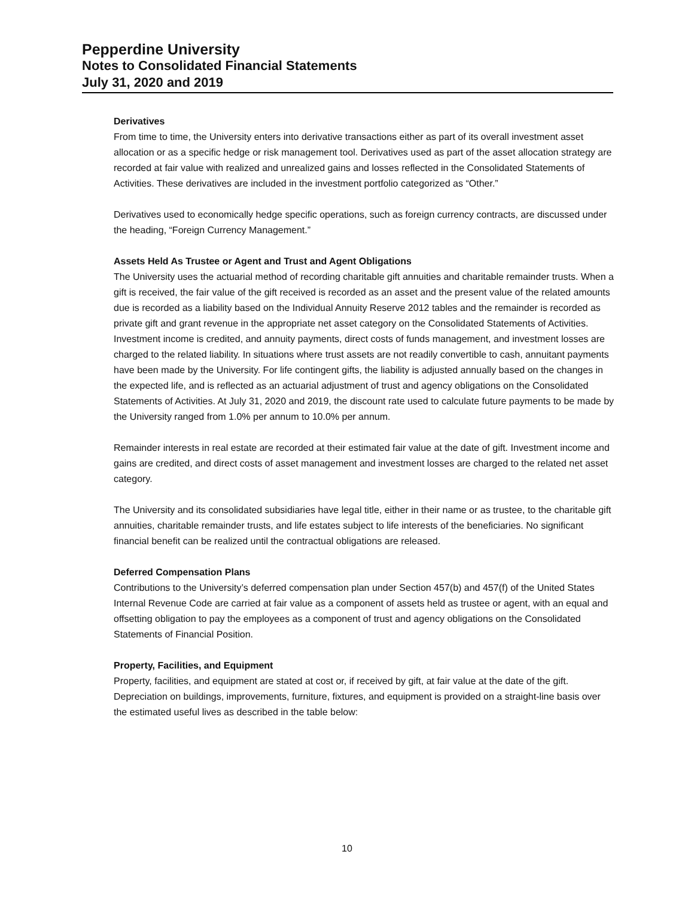Pepperdine University
Notes to Consolidated Financial Statements
July 31, 2020 and 2019
Derivatives
From time to time, the University enters into derivative transactions either as part of its overall investment asset allocation or as a specific hedge or risk management tool. Derivatives used as part of the asset allocation strategy are recorded at fair value with realized and unrealized gains and losses reflected in the Consolidated Statements of Activities. These derivatives are included in the investment portfolio categorized as “Other.”
Derivatives used to economically hedge specific operations, such as foreign currency contracts, are discussed under the heading, “Foreign Currency Management.”
Assets Held As Trustee or Agent and Trust and Agent Obligations
The University uses the actuarial method of recording charitable gift annuities and charitable remainder trusts. When a gift is received, the fair value of the gift received is recorded as an asset and the present value of the related amounts due is recorded as a liability based on the Individual Annuity Reserve 2012 tables and the remainder is recorded as private gift and grant revenue in the appropriate net asset category on the Consolidated Statements of Activities. Investment income is credited, and annuity payments, direct costs of funds management, and investment losses are charged to the related liability. In situations where trust assets are not readily convertible to cash, annuitant payments have been made by the University. For life contingent gifts, the liability is adjusted annually based on the changes in the expected life, and is reflected as an actuarial adjustment of trust and agency obligations on the Consolidated Statements of Activities. At July 31, 2020 and 2019, the discount rate used to calculate future payments to be made by the University ranged from 1.0% per annum to 10.0% per annum.
Remainder interests in real estate are recorded at their estimated fair value at the date of gift. Investment income and gains are credited, and direct costs of asset management and investment losses are charged to the related net asset category.
The University and its consolidated subsidiaries have legal title, either in their name or as trustee, to the charitable gift annuities, charitable remainder trusts, and life estates subject to life interests of the beneficiaries. No significant financial benefit can be realized until the contractual obligations are released.
Deferred Compensation Plans
Contributions to the University’s deferred compensation plan under Section 457(b) and 457(f) of the United States Internal Revenue Code are carried at fair value as a component of assets held as trustee or agent, with an equal and offsetting obligation to pay the employees as a component of trust and agency obligations on the Consolidated Statements of Financial Position.
Property, Facilities, and Equipment
Property, facilities, and equipment are stated at cost or, if received by gift, at fair value at the date of the gift. Depreciation on buildings, improvements, furniture, fixtures, and equipment is provided on a straight-line basis over the estimated useful lives as described in the table below:
10